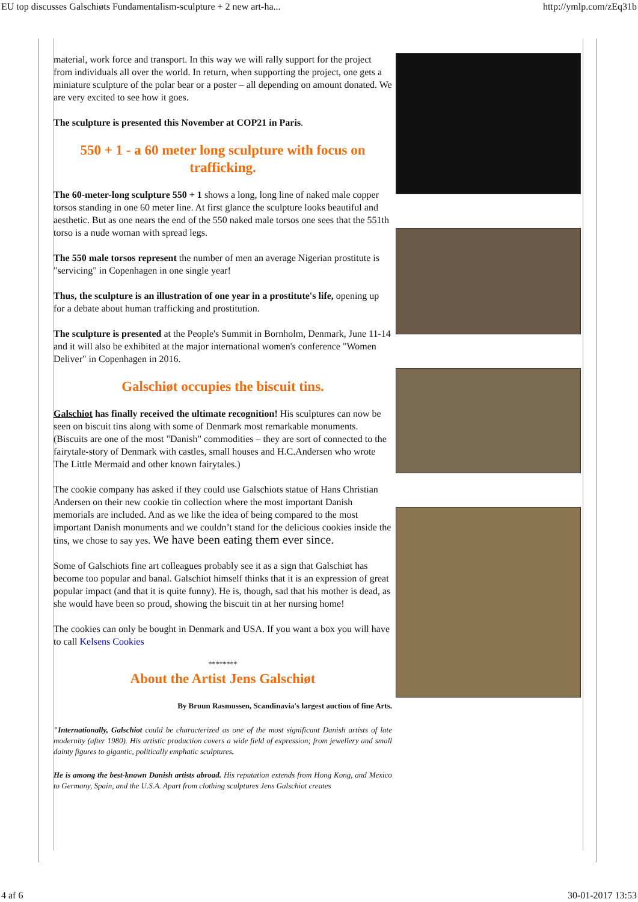EU top discusses Galschiøts Fundamentalism-sculpture + 2 new art-ha... http://ymlp.com/zEq31b
material, work force and transport. In this way we will rally support for the project from individuals all over the world. In return, when supporting the project, one gets a miniature sculpture of the polar bear or a poster – all depending on amount donated. We are very excited to see how it goes.
The sculpture is presented this November at COP21 in Paris.
550 + 1 - a 60 meter long sculpture with focus on trafficking.
The 60-meter-long sculpture 550 + 1 shows a long, long line of naked male copper torsos standing in one 60 meter line. At first glance the sculpture looks beautiful and aesthetic. But as one nears the end of the 550 naked male torsos one sees that the 551th torso is a nude woman with spread legs.
The 550 male torsos represent the number of men an average Nigerian prostitute is "servicing" in Copenhagen in one single year!
Thus, the sculpture is an illustration of one year in a prostitute's life, opening up for a debate about human trafficking and prostitution.
The sculpture is presented at the People's Summit in Bornholm, Denmark, June 11-14 and it will also be exhibited at the major international women's conference "Women Deliver" in Copenhagen in 2016.
Galschiøt occupies the biscuit tins.
Galschiot has finally received the ultimate recognition! His sculptures can now be seen on biscuit tins along with some of Denmark most remarkable monuments. (Biscuits are one of the most "Danish" commodities – they are sort of connected to the fairytale-story of Denmark with castles, small houses and H.C.Andersen who wrote The Little Mermaid and other known fairytales.)
The cookie company has asked if they could use Galschiots statue of Hans Christian Andersen on their new cookie tin collection where the most important Danish memorials are included. And as we like the idea of being compared to the most important Danish monuments and we couldn’t stand for the delicious cookies inside the tins, we chose to say yes. We have been eating them ever since.
Some of Galschiots fine art colleagues probably see it as a sign that Galschiøt has become too popular and banal. Galschiot himself thinks that it is an expression of great popular impact (and that it is quite funny). He is, though, sad that his mother is dead, as she would have been so proud, showing the biscuit tin at her nursing home!
The cookies can only be bought in Denmark and USA. If you want a box you will have to call Kelsens Cookies
********
About the Artist Jens Galschiøt
By Bruun Rasmussen, Scandinavia's largest auction of fine Arts.
"Internationally, Galschiot could be characterized as one of the most significant Danish artists of late modernity (after 1980). His artistic production covers a wide field of expression; from jewellery and small dainty figures to gigantic, politically emphatic sculptures.
He is among the best-known Danish artists abroad. His reputation extends from Hong Kong, and Mexico to Germany, Spain, and the U.S.A. Apart from clothing sculptures Jens Galschiot creates
4 af 6 30-01-2017 13:53